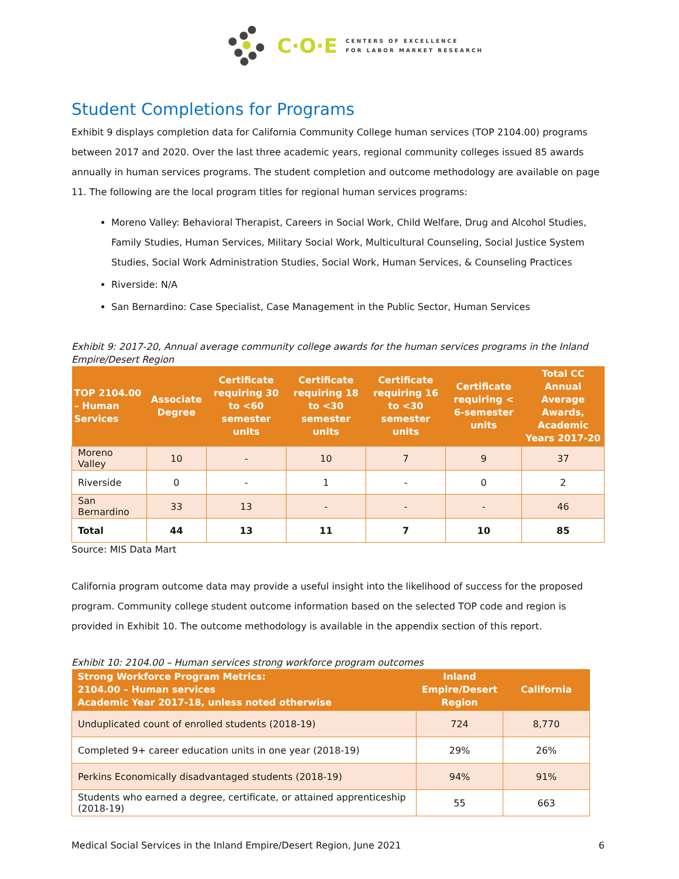C·O·E CENTERS OF EXCELLENCE
FOR LABOR MARKET RESEARCH
Student Completions for Programs
Exhibit 9 displays completion data for California Community College human services (TOP 2104.00) programs between 2017 and 2020. Over the last three academic years, regional community colleges issued 85 awards annually in human services programs. The student completion and outcome methodology are available on page 11. The following are the local program titles for regional human services programs:
Moreno Valley: Behavioral Therapist, Careers in Social Work, Child Welfare, Drug and Alcohol Studies, Family Studies, Human Services, Military Social Work, Multicultural Counseling, Social Justice System Studies, Social Work Administration Studies, Social Work, Human Services, & Counseling Practices
Riverside: N/A
San Bernardino: Case Specialist, Case Management in the Public Sector, Human Services
Exhibit 9: 2017-20, Annual average community college awards for the human services programs in the Inland Empire/Desert Region
| TOP 2104.00 – Human Services | Associate Degree | Certificate requiring 30 to <60 semester units | Certificate requiring 18 to <30 semester units | Certificate requiring 16 to <30 semester units | Certificate requiring < 6-semester units | Total CC Annual Average Awards, Academic Years 2017-20 |
| --- | --- | --- | --- | --- | --- | --- |
| Moreno Valley | 10 | - | 10 | 7 | 9 | 37 |
| Riverside | 0 | - | 1 | - | 0 | 2 |
| San Bernardino | 33 | 13 | - | - | - | 46 |
| Total | 44 | 13 | 11 | 7 | 10 | 85 |
Source: MIS Data Mart
California program outcome data may provide a useful insight into the likelihood of success for the proposed program. Community college student outcome information based on the selected TOP code and region is provided in Exhibit 10. The outcome methodology is available in the appendix section of this report.
Exhibit 10: 2104.00 – Human services strong workforce program outcomes
| Strong Workforce Program Metrics: 2104.00 – Human services Academic Year 2017-18, unless noted otherwise | Inland Empire/Desert Region | California |
| --- | --- | --- |
| Unduplicated count of enrolled students (2018-19) | 724 | 8,770 |
| Completed 9+ career education units in one year (2018-19) | 29% | 26% |
| Perkins Economically disadvantaged students (2018-19) | 94% | 91% |
| Students who earned a degree, certificate, or attained apprenticeship (2018-19) | 55 | 663 |
Medical Social Services in the Inland Empire/Desert Region, June 2021 6